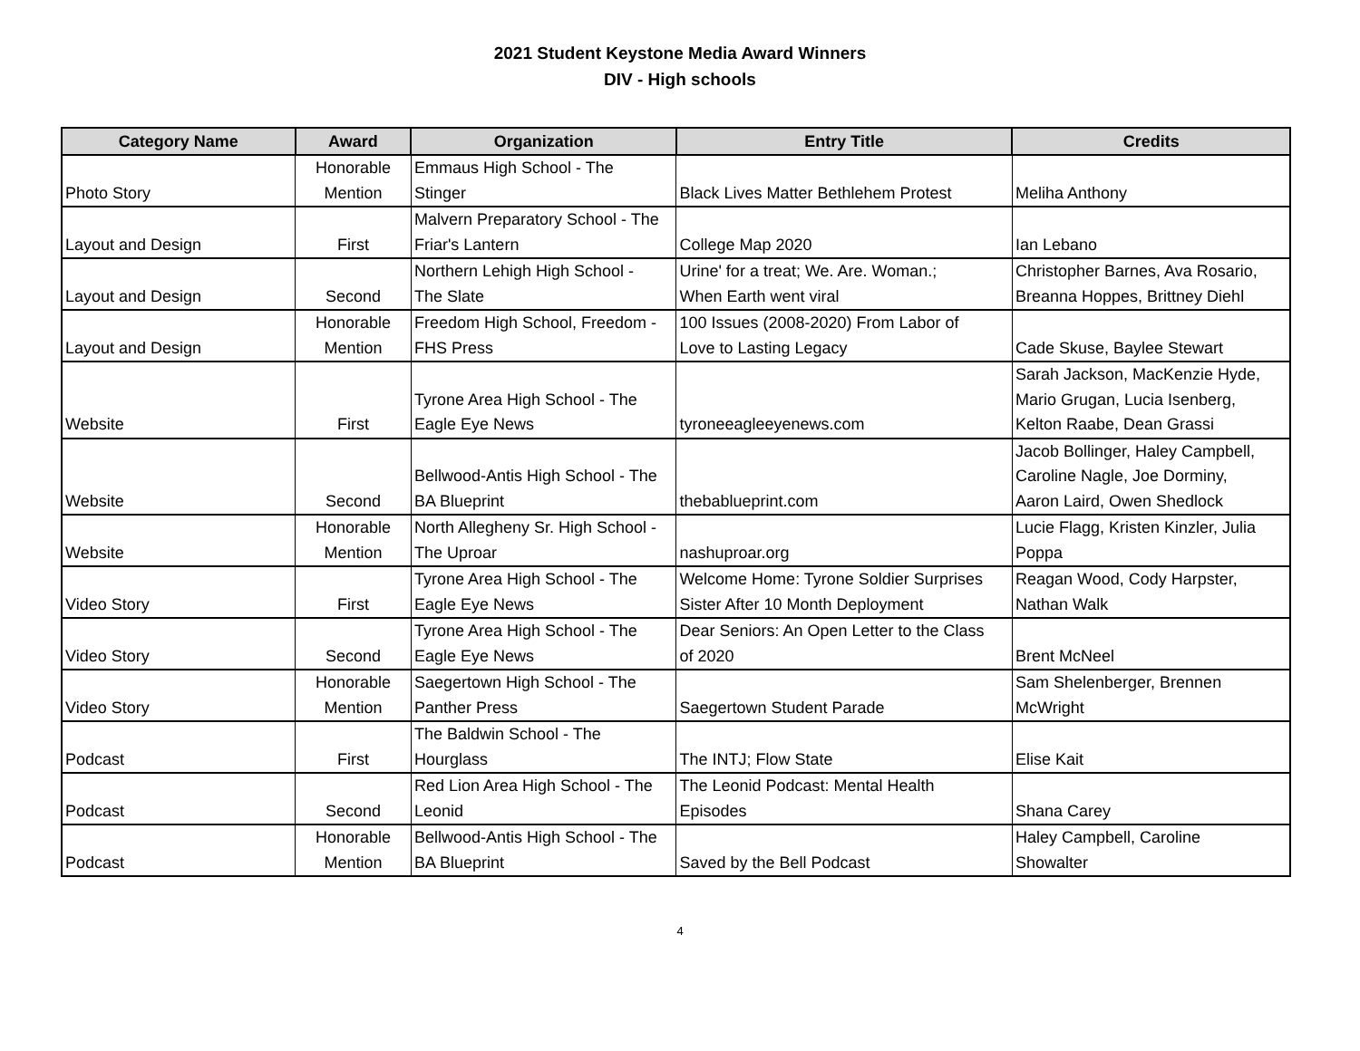2021 Student Keystone Media Award Winners
DIV - High schools
| Category Name | Award | Organization | Entry Title | Credits |
| --- | --- | --- | --- | --- |
| Photo Story | Honorable Mention | Emmaus High School - The Stinger | Black Lives Matter Bethlehem Protest | Meliha Anthony |
| Layout and Design | First | Malvern Preparatory School - The Friar's Lantern | College Map 2020 | Ian Lebano |
| Layout and Design | Second | Northern Lehigh High School - The Slate | Urine' for a treat; We. Are. Woman.; When Earth went viral | Christopher Barnes, Ava Rosario, Breanna Hoppes, Brittney Diehl |
| Layout and Design | Honorable Mention | Freedom High School, Freedom - FHS Press | 100 Issues (2008-2020) From Labor of Love to Lasting Legacy | Cade Skuse, Baylee Stewart |
| Website | First | Tyrone Area High School - The Eagle Eye News | tyroneeagleeyenews.com | Sarah Jackson, MacKenzie Hyde, Mario Grugan, Lucia Isenberg, Kelton Raabe, Dean Grassi |
| Website | Second | Bellwood-Antis High School - The BA Blueprint | thebablueprint.com | Jacob Bollinger, Haley Campbell, Caroline Nagle, Joe Dorminy, Aaron Laird, Owen Shedlock |
| Website | Honorable Mention | North Allegheny Sr. High School - The Uproar | nashuproar.org | Lucie Flagg, Kristen Kinzler, Julia Poppa |
| Video Story | First | Tyrone Area High School - The Eagle Eye News | Welcome Home: Tyrone Soldier Surprises Sister After 10 Month Deployment | Reagan Wood, Cody Harpster, Nathan Walk |
| Video Story | Second | Tyrone Area High School - The Eagle Eye News | Dear Seniors: An Open Letter to the Class of 2020 | Brent McNeel |
| Video Story | Honorable Mention | Saegertown High School - The Panther Press | Saegertown Student Parade | Sam Shelenberger, Brennen McWright |
| Podcast | First | The Baldwin School - The Hourglass | The INTJ; Flow State | Elise Kait |
| Podcast | Second | Red Lion Area High School - The Leonid | The Leonid Podcast: Mental Health Episodes | Shana Carey |
| Podcast | Honorable Mention | Bellwood-Antis High School - The BA Blueprint | Saved by the Bell Podcast | Haley Campbell, Caroline Showalter |
4